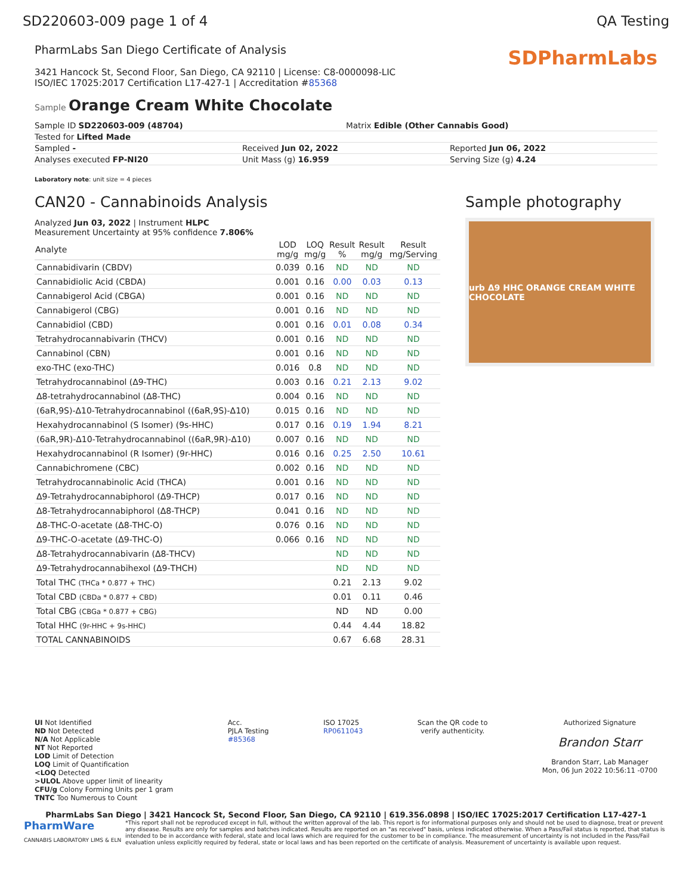SD220603-009 page 1 of 4 QA Testing
PharmLabs San Diego Certificate of Analysis
3421 Hancock St, Second Floor, San Diego, CA 92110 | License: C8-0000098-LIC
ISO/IEC 17025:2017 Certification L17-427-1 | Accreditation #85368
Sample Orange Cream White Chocolate
SDPharmLabs
Sample ID SD220603-009 (48704) Matrix Edible (Other Cannabis Good)
Tested for Lifted Made
Sampled - Received Jun 02, 2022 Reported Jun 06, 2022
Analyses executed FP-NI20 Unit Mass (g) 16.959 Serving Size (g) 4.24
Laboratory note: unit size = 4 pieces
CAN20 - Cannabinoids Analysis
Analyzed Jun 03, 2022 | Instrument HLPC
Measurement Uncertainty at 95% confidence 7.806%
| Analyte | LOD mg/g | LOQ mg/g | Result % | Result mg/g | Result mg/Serving |
| --- | --- | --- | --- | --- | --- |
| Cannabidivarin (CBDV) | 0.039 | 0.16 | ND | ND | ND |
| Cannabidiolic Acid (CBDA) | 0.001 | 0.16 | 0.00 | 0.03 | 0.13 |
| Cannabigerol Acid (CBGA) | 0.001 | 0.16 | ND | ND | ND |
| Cannabigerol (CBG) | 0.001 | 0.16 | ND | ND | ND |
| Cannabidiol (CBD) | 0.001 | 0.16 | 0.01 | 0.08 | 0.34 |
| Tetrahydrocannabivarin (THCV) | 0.001 | 0.16 | ND | ND | ND |
| Cannabinol (CBN) | 0.001 | 0.16 | ND | ND | ND |
| exo-THC (exo-THC) | 0.016 | 0.8 | ND | ND | ND |
| Tetrahydrocannabinol (Δ9-THC) | 0.003 | 0.16 | 0.21 | 2.13 | 9.02 |
| Δ8-tetrahydrocannabinol (Δ8-THC) | 0.004 | 0.16 | ND | ND | ND |
| (6aR,9S)-Δ10-Tetrahydrocannabinol ((6aR,9S)-Δ10) | 0.015 | 0.16 | ND | ND | ND |
| Hexahydrocannabinol (S Isomer) (9s-HHC) | 0.017 | 0.16 | 0.19 | 1.94 | 8.21 |
| (6aR,9R)-Δ10-Tetrahydrocannabinol ((6aR,9R)-Δ10) | 0.007 | 0.16 | ND | ND | ND |
| Hexahydrocannabinol (R Isomer) (9r-HHC) | 0.016 | 0.16 | 0.25 | 2.50 | 10.61 |
| Cannabichromene (CBC) | 0.002 | 0.16 | ND | ND | ND |
| Tetrahydrocannabinolic Acid (THCA) | 0.001 | 0.16 | ND | ND | ND |
| Δ9-Tetrahydrocannabiphorol (Δ9-THCP) | 0.017 | 0.16 | ND | ND | ND |
| Δ8-Tetrahydrocannabiphorol (Δ8-THCP) | 0.041 | 0.16 | ND | ND | ND |
| Δ8-THC-O-acetate (Δ8-THC-O) | 0.076 | 0.16 | ND | ND | ND |
| Δ9-THC-O-acetate (Δ9-THC-O) | 0.066 | 0.16 | ND | ND | ND |
| Δ8-Tetrahydrocannabivarin (Δ8-THCV) | | | ND | ND | ND |
| Δ9-Tetrahydrocannabihexol (Δ9-THCH) | | | ND | ND | ND |
| Total THC (THCa * 0.877 + THC) | | | 0.21 | 2.13 | 9.02 |
| Total CBD (CBDa * 0.877 + CBD) | | | 0.01 | 0.11 | 0.46 |
| Total CBG (CBGa * 0.877 + CBG) | | | ND | ND | 0.00 |
| Total HHC (9r-HHC + 9s-HHC) | | | 0.44 | 4.44 | 18.82 |
| TOTAL CANNABINOIDS | | | 0.67 | 6.68 | 28.31 |
Sample photography
urb Δ9 HHC ORANGE CREAM WHITE CHOCOLATE
UI Not Identified
ND Not Detected
N/A Not Applicable
NT Not Reported
LOD Limit of Detection
LOQ Limit of Quantification
<LOQ Detected
>ULOL Above upper limit of linearity
CFU/g Colony Forming Units per 1 gram
TNTC Too Numerous to Count
Acc.
PJLA Testing
#85368
ISO 17025
RP0611043
Scan the QR code to
verify authenticity.
Authorized Signature
Brandon Starr
Brandon Starr, Lab Manager
Mon, 06 Jun 2022 10:56:11 -0700
PharmLabs San Diego | 3421 Hancock St, Second Floor, San Diego, CA 92110 | 619.356.0898 | ISO/IEC 17025:2017 Certification L17-427-1
PharmWare
CANNABIS LABORATORY LIMS & ELN
*This report shall not be reproduced except in full, without the written approval of the lab. This report is for informational purposes only and should not be used to diagnose, treat or prevent any disease. Results are only for samples and batches indicated. Results are reported on an "as received" basis, unless indicated otherwise. When a Pass/Fail status is reported, that status is intended to be in accordance with federal, state and local laws which are required for the customer to be in compliance. The measurement of uncertainty is not included in the Pass/Fail evaluation unless explicitly required by federal, state or local laws and has been reported on the certificate of analysis. Measurement of uncertainty is available upon request.